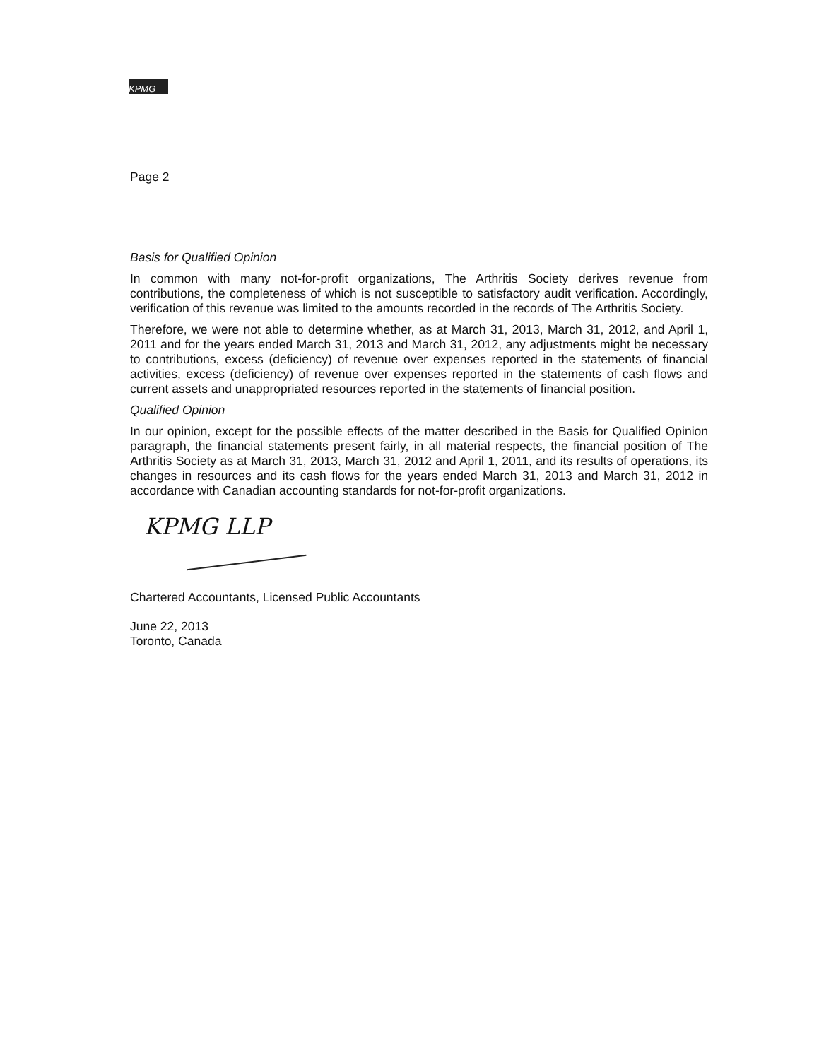KPMG
Page 2
Basis for Qualified Opinion
In common with many not-for-profit organizations, The Arthritis Society derives revenue from contributions, the completeness of which is not susceptible to satisfactory audit verification. Accordingly, verification of this revenue was limited to the amounts recorded in the records of The Arthritis Society.
Therefore, we were not able to determine whether, as at March 31, 2013, March 31, 2012, and April 1, 2011 and for the years ended March 31, 2013 and March 31, 2012, any adjustments might be necessary to contributions, excess (deficiency) of revenue over expenses reported in the statements of financial activities, excess (deficiency) of revenue over expenses reported in the statements of cash flows and current assets and unappropriated resources reported in the statements of financial position.
Qualified Opinion
In our opinion, except for the possible effects of the matter described in the Basis for Qualified Opinion paragraph, the financial statements present fairly, in all material respects, the financial position of The Arthritis Society as at March 31, 2013, March 31, 2012 and April 1, 2011, and its results of operations, its changes in resources and its cash flows for the years ended March 31, 2013 and March 31, 2012 in accordance with Canadian accounting standards for not-for-profit organizations.
KPMG LLP
Chartered Accountants, Licensed Public Accountants
June 22, 2013
Toronto, Canada